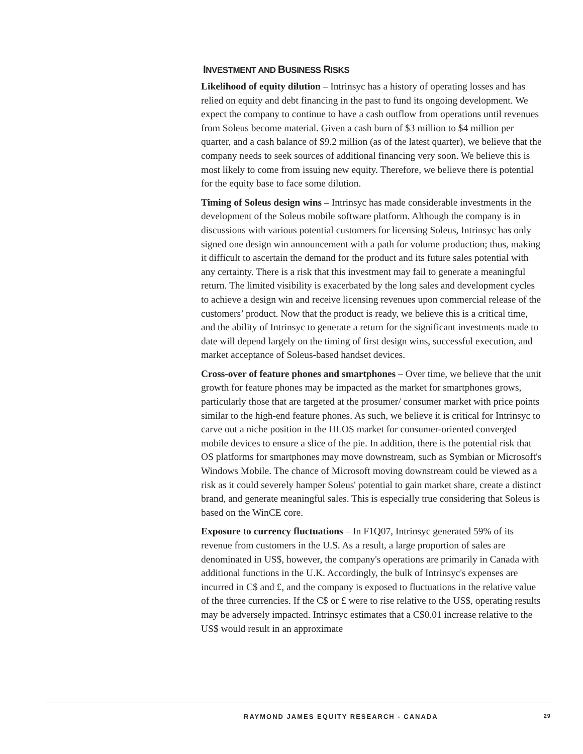INVESTMENT AND BUSINESS RISKS
Likelihood of equity dilution – Intrinsyc has a history of operating losses and has relied on equity and debt financing in the past to fund its ongoing development. We expect the company to continue to have a cash outflow from operations until revenues from Soleus become material. Given a cash burn of $3 million to $4 million per quarter, and a cash balance of $9.2 million (as of the latest quarter), we believe that the company needs to seek sources of additional financing very soon. We believe this is most likely to come from issuing new equity. Therefore, we believe there is potential for the equity base to face some dilution.
Timing of Soleus design wins – Intrinsyc has made considerable investments in the development of the Soleus mobile software platform. Although the company is in discussions with various potential customers for licensing Soleus, Intrinsyc has only signed one design win announcement with a path for volume production; thus, making it difficult to ascertain the demand for the product and its future sales potential with any certainty. There is a risk that this investment may fail to generate a meaningful return. The limited visibility is exacerbated by the long sales and development cycles to achieve a design win and receive licensing revenues upon commercial release of the customers’ product. Now that the product is ready, we believe this is a critical time, and the ability of Intrinsyc to generate a return for the significant investments made to date will depend largely on the timing of first design wins, successful execution, and market acceptance of Soleus-based handset devices.
Cross-over of feature phones and smartphones – Over time, we believe that the unit growth for feature phones may be impacted as the market for smartphones grows, particularly those that are targeted at the prosumer/ consumer market with price points similar to the high-end feature phones. As such, we believe it is critical for Intrinsyc to carve out a niche position in the HLOS market for consumer-oriented converged mobile devices to ensure a slice of the pie. In addition, there is the potential risk that OS platforms for smartphones may move downstream, such as Symbian or Microsoft's Windows Mobile. The chance of Microsoft moving downstream could be viewed as a risk as it could severely hamper Soleus' potential to gain market share, create a distinct brand, and generate meaningful sales. This is especially true considering that Soleus is based on the WinCE core.
Exposure to currency fluctuations – In F1Q07, Intrinsyc generated 59% of its revenue from customers in the U.S. As a result, a large proportion of sales are denominated in US$, however, the company's operations are primarily in Canada with additional functions in the U.K. Accordingly, the bulk of Intrinsyc's expenses are incurred in C$ and £, and the company is exposed to fluctuations in the relative value of the three currencies. If the C$ or £ were to rise relative to the US$, operating results may be adversely impacted. Intrinsyc estimates that a C$0.01 increase relative to the US$ would result in an approximate
RAYMOND JAMES EQUITY RESEARCH - CANADA 29